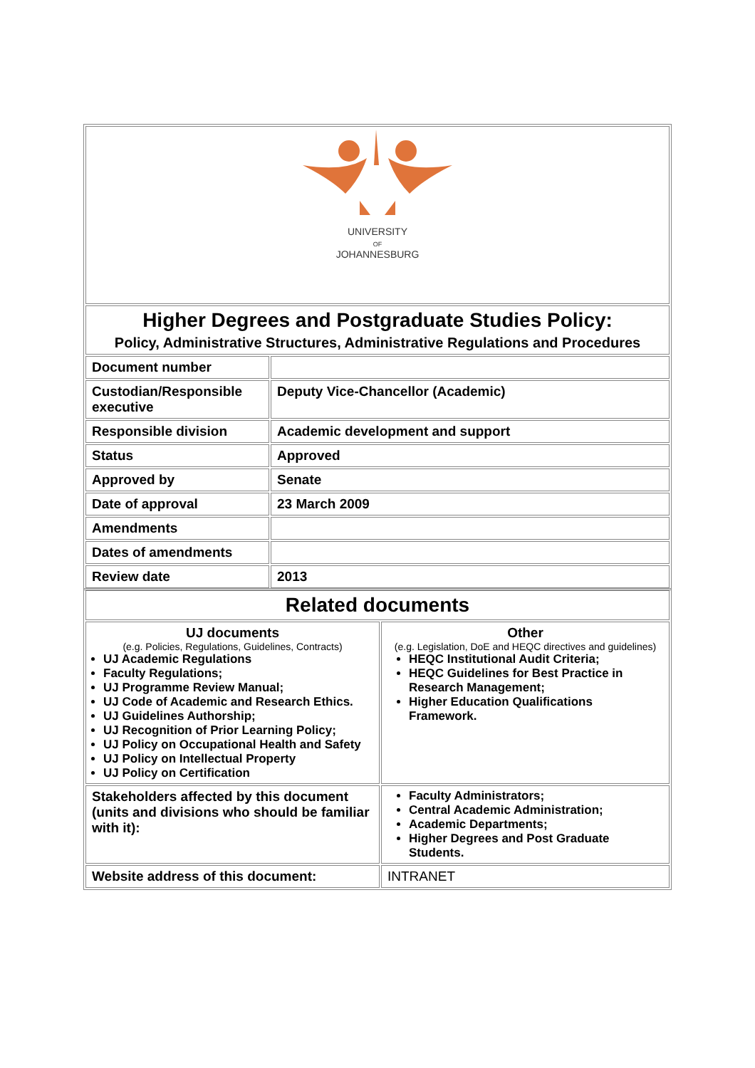| UNIVERSITY OF JOHANNESBURG | |
| Higher Degrees and Postgraduate Studies Policy: Policy, Administrative Structures, Administrative Regulations and Procedures | |
| Document number | |
| Custodian/Responsible executive | Deputy Vice-Chancellor (Academic) |
| Responsible division | Academic development and support |
| Status | Approved |
| Approved by | Senate |
| Date of approval | 23 March 2009 |
| Amendments | |
| Dates of amendments | |
| Review date | 2013 |
| Related documents | |
| UJ documents (e.g. Policies, Regulations, Guidelines, Contracts) UJ Academic Regulations Faculty Regulations; UJ Programme Review Manual; UJ Code of Academic and Research Ethics. UJ Guidelines Authorship; UJ Recognition of Prior Learning Policy; UJ Policy on Occupational Health and Safety UJ Policy on Intellectual Property UJ Policy on Certification | Other (e.g. Legislation, DoE and HEQC directives and guidelines) HEQC Institutional Audit Criteria; HEQC Guidelines for Best Practice in Research Management; Higher Education Qualifications Framework. |
| Stakeholders affected by this document (units and divisions who should be familiar with it): | Faculty Administrators; Central Academic Administration; Academic Departments; Higher Degrees and Post Graduate Students. |
| Website address of this document: | INTRANET |